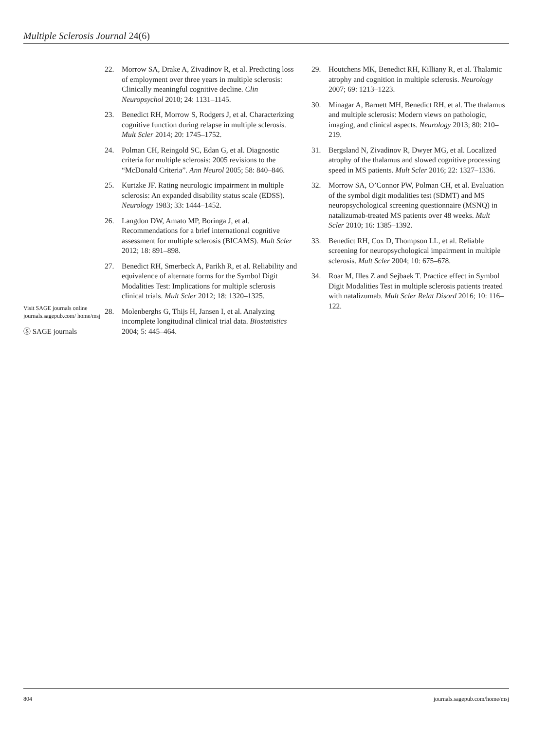Multiple Sclerosis Journal 24(6)
Visit SAGE journals online journals.sagepub.com/ home/msj
Ⓢ SAGE journals
22. Morrow SA, Drake A, Zivadinov R, et al. Predicting loss of employment over three years in multiple sclerosis: Clinically meaningful cognitive decline. Clin Neuropsychol 2010; 24: 1131–1145.
23. Benedict RH, Morrow S, Rodgers J, et al. Characterizing cognitive function during relapse in multiple sclerosis. Mult Scler 2014; 20: 1745–1752.
24. Polman CH, Reingold SC, Edan G, et al. Diagnostic criteria for multiple sclerosis: 2005 revisions to the “McDonald Criteria”. Ann Neurol 2005; 58: 840–846.
25. Kurtzke JF. Rating neurologic impairment in multiple sclerosis: An expanded disability status scale (EDSS). Neurology 1983; 33: 1444–1452.
26. Langdon DW, Amato MP, Boringa J, et al. Recommendations for a brief international cognitive assessment for multiple sclerosis (BICAMS). Mult Scler 2012; 18: 891–898.
27. Benedict RH, Smerbeck A, Parikh R, et al. Reliability and equivalence of alternate forms for the Symbol Digit Modalities Test: Implications for multiple sclerosis clinical trials. Mult Scler 2012; 18: 1320–1325.
28. Molenberghs G, Thijs H, Jansen I, et al. Analyzing incomplete longitudinal clinical trial data. Biostatistics 2004; 5: 445–464.
29. Houtchens MK, Benedict RH, Killiany R, et al. Thalamic atrophy and cognition in multiple sclerosis. Neurology 2007; 69: 1213–1223.
30. Minagar A, Barnett MH, Benedict RH, et al. The thalamus and multiple sclerosis: Modern views on pathologic, imaging, and clinical aspects. Neurology 2013; 80: 210–219.
31. Bergsland N, Zivadinov R, Dwyer MG, et al. Localized atrophy of the thalamus and slowed cognitive processing speed in MS patients. Mult Scler 2016; 22: 1327–1336.
32. Morrow SA, O’Connor PW, Polman CH, et al. Evaluation of the symbol digit modalities test (SDMT) and MS neuropsychological screening questionnaire (MSNQ) in natalizumab-treated MS patients over 48 weeks. Mult Scler 2010; 16: 1385–1392.
33. Benedict RH, Cox D, Thompson LL, et al. Reliable screening for neuropsychological impairment in multiple sclerosis. Mult Scler 2004; 10: 675–678.
34. Roar M, Illes Z and Sejbaek T. Practice effect in Symbol Digit Modalities Test in multiple sclerosis patients treated with natalizumab. Mult Scler Relat Disord 2016; 10: 116–122.
804 journals.sagepub.com/home/msj